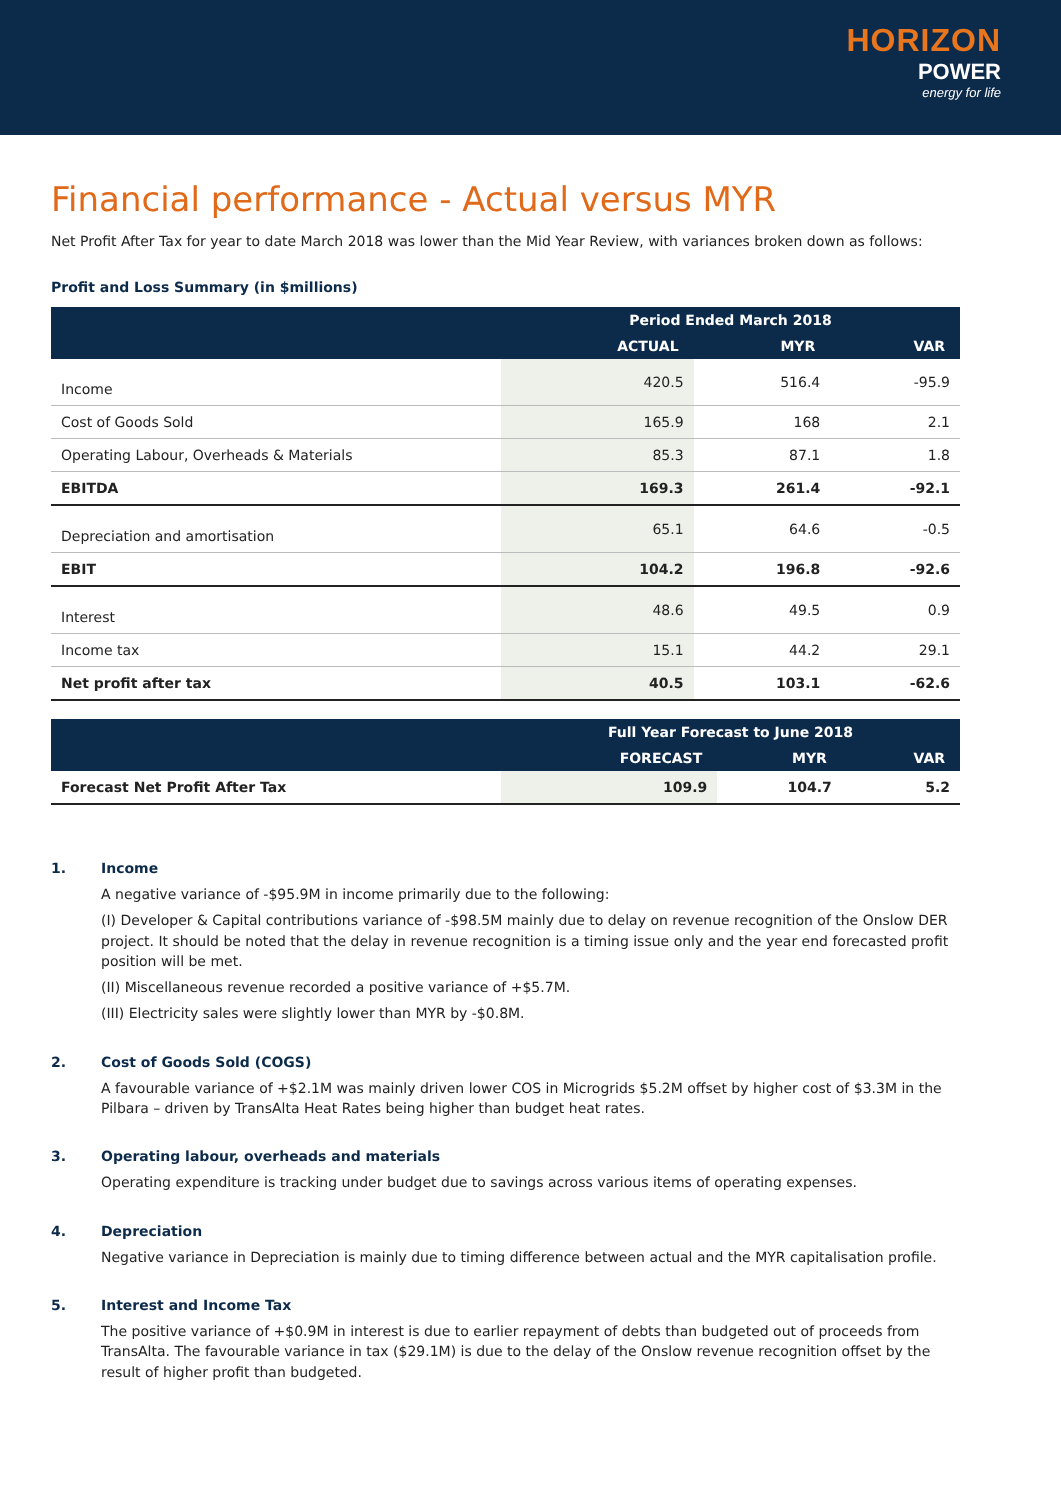HORIZON
POWER
energy for life
Financial performance - Actual versus MYR
Net Profit After Tax for year to date March 2018 was lower than the Mid Year Review, with variances broken down as follows:
Profit and Loss Summary (in $millions)
| | Period Ended March 2018 | | |
| --- | --- | --- | --- |
| | ACTUAL | MYR | VAR |
| Income | 420.5 | 516.4 | -95.9 |
| Cost of Goods Sold | 165.9 | 168 | 2.1 |
| Operating Labour, Overheads & Materials | 85.3 | 87.1 | 1.8 |
| EBITDA | 169.3 | 261.4 | -92.1 |
| Depreciation and amortisation | 65.1 | 64.6 | -0.5 |
| EBIT | 104.2 | 196.8 | -92.6 |
| Interest | 48.6 | 49.5 | 0.9 |
| Income tax | 15.1 | 44.2 | 29.1 |
| Net profit after tax | 40.5 | 103.1 | -62.6 |
| | Full Year Forecast to June 2018 | | |
| --- | --- | --- | --- |
| | FORECAST | MYR | VAR |
| Forecast Net Profit After Tax | 109.9 | 104.7 | 5.2 |
1. Income
A negative variance of -$95.9M in income primarily due to the following:
(I) Developer & Capital contributions variance of -$98.5M mainly due to delay on revenue recognition of the Onslow DER project. It should be noted that the delay in revenue recognition is a timing issue only and the year end forecasted profit position will be met.
(II) Miscellaneous revenue recorded a positive variance of +$5.7M.
(III) Electricity sales were slightly lower than MYR by -$0.8M.
2. Cost of Goods Sold (COGS)
A favourable variance of +$2.1M was mainly driven lower COS in Microgrids $5.2M offset by higher cost of $3.3M in the Pilbara – driven by TransAlta Heat Rates being higher than budget heat rates.
3. Operating labour, overheads and materials
Operating expenditure is tracking under budget due to savings across various items of operating expenses.
4. Depreciation
Negative variance in Depreciation is mainly due to timing difference between actual and the MYR capitalisation profile.
5. Interest and Income Tax
The positive variance of +$0.9M in interest is due to earlier repayment of debts than budgeted out of proceeds from TransAlta. The favourable variance in tax ($29.1M) is due to the delay of the Onslow revenue recognition offset by the result of higher profit than budgeted.